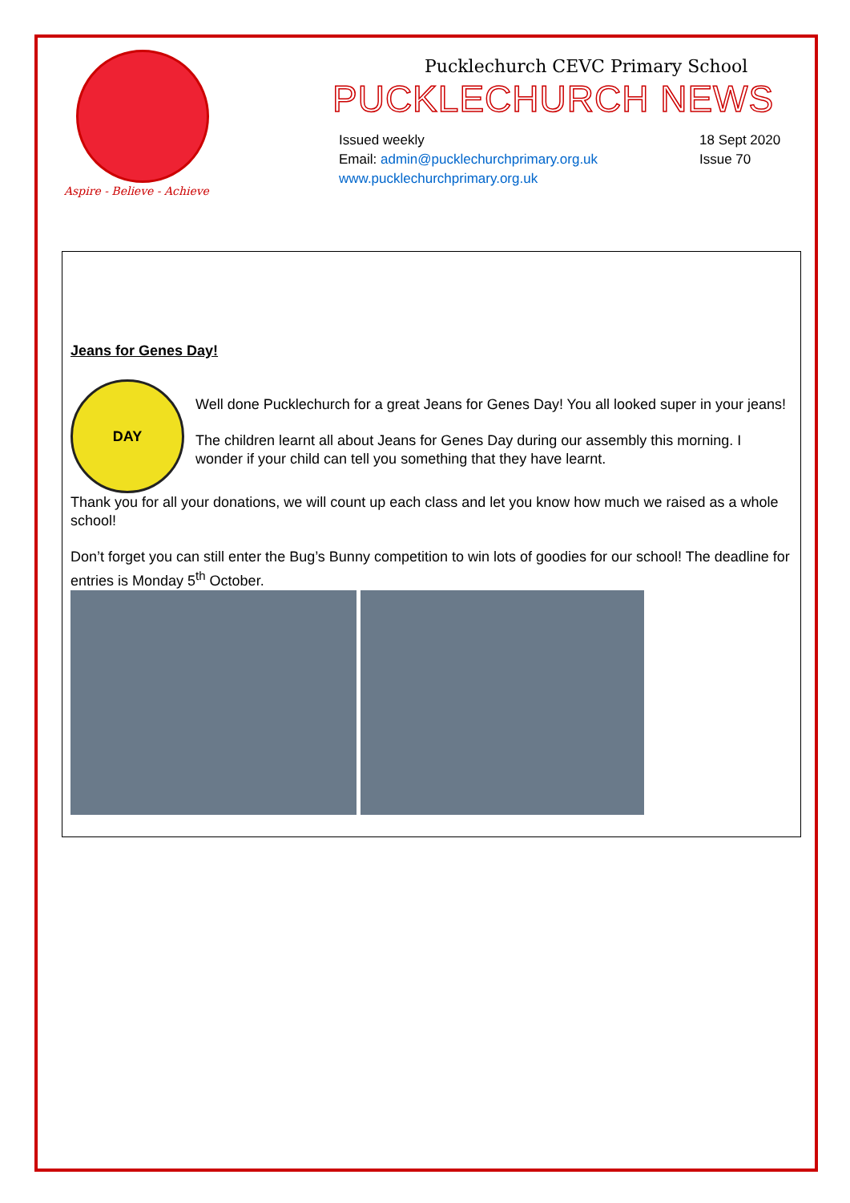Aspire - Believe - Achieve
Pucklechurch CEVC Primary School
PUCKLECHURCH NEWS
Issued weekly
Email: admin@pucklechurchprimary.org.uk
www.pucklechurchprimary.org.uk
18 Sept 2020
Issue 70
Jeans for Genes Day!
DAY
Well done Pucklechurch for a great Jeans for Genes Day! You all looked super in your jeans!
The children learnt all about Jeans for Genes Day during our assembly this morning. I wonder if your child can tell you something that they have learnt.
Thank you for all your donations, we will count up each class and let you know how much we raised as a whole school!
Don’t forget you can still enter the Bug’s Bunny competition to win lots of goodies for our school! The deadline for entries is Monday 5<sup>th</sup> October.